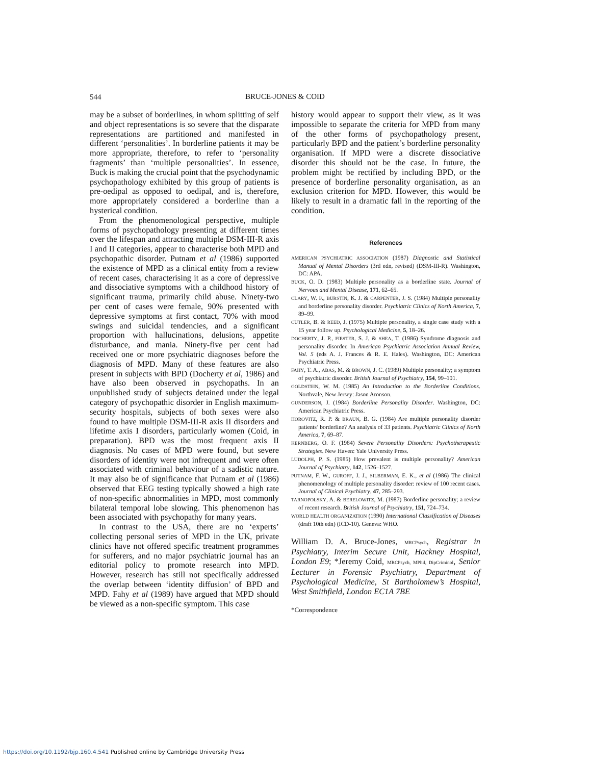544
BRUCE-JONES & COID
may be a subset of borderlines, in whom splitting of self and object representations is so severe that the disparate representations are partitioned and manifested in different ‘personalities’. In borderline patients it may be more appropriate, therefore, to refer to ‘personality fragments’ than ‘multiple personalities’. In essence, Buck is making the crucial point that the psychodynamic psychopathology exhibited by this group of patients is pre-oedipal as opposed to oedipal, and is, therefore, more appropriately considered a borderline than a hysterical condition.
From the phenomenological perspective, multiple forms of psychopathology presenting at different times over the lifespan and attracting multiple DSM-III-R axis I and II categories, appear to characterise both MPD and psychopathic disorder. Putnam et al (1986) supported the existence of MPD as a clinical entity from a review of recent cases, characterising it as a core of depressive and dissociative symptoms with a childhood history of significant trauma, primarily child abuse. Ninety-two per cent of cases were female, 90% presented with depressive symptoms at first contact, 70% with mood swings and suicidal tendencies, and a significant proportion with hallucinations, delusions, appetite disturbance, and mania. Ninety-five per cent had received one or more psychiatric diagnoses before the diagnosis of MPD. Many of these features are also present in subjects with BPD (Docherty et al, 1986) and have also been observed in psychopaths. In an unpublished study of subjects detained under the legal category of psychopathic disorder in English maximum-security hospitals, subjects of both sexes were also found to have multiple DSM-III-R axis II disorders and lifetime axis I disorders, particularly women (Coid, in preparation). BPD was the most frequent axis II diagnosis. No cases of MPD were found, but severe disorders of identity were not infrequent and were often associated with criminal behaviour of a sadistic nature. It may also be of significance that Putnam et al (1986) observed that EEG testing typically showed a high rate of non-specific abnormalities in MPD, most commonly bilateral temporal lobe slowing. This phenomenon has been associated with psychopathy for many years.
In contrast to the USA, there are no ‘experts’ collecting personal series of MPD in the UK, private clinics have not offered specific treatment programmes for sufferers, and no major psychiatric journal has an editorial policy to promote research into MPD. However, research has still not specifically addressed the overlap between ‘identity diffusion’ of BPD and MPD. Fahy et al (1989) have argued that MPD should be viewed as a non-specific symptom. This case
history would appear to support their view, as it was impossible to separate the criteria for MPD from many of the other forms of psychopathology present, particularly BPD and the patient’s borderline personality organisation. If MPD were a discrete dissociative disorder this should not be the case. In future, the problem might be rectified by including BPD, or the presence of borderline personality organisation, as an exclusion criterion for MPD. However, this would be likely to result in a dramatic fall in the reporting of the condition.
References
AMERICAN PSYCHIATRIC ASSOCIATION (1987) Diagnostic and Statistical Manual of Mental Disorders (3rd edn, revised) (DSM-III-R). Washington, DC: APA.
BUCK, O. D. (1983) Multiple personality as a borderline state. Journal of Nervous and Mental Disease, 171, 62–65.
CLARY, W. F., BURSTIN, K. J. & CARPENTER, J. S. (1984) Multiple personality and borderline personality disorder. Psychiatric Clinics of North America, 7, 89–99.
CUTLER, B. & REED, J. (1975) Multiple personality, a single case study with a 15 year follow up. Psychological Medicine, 5, 18–26.
DOCHERTY, J. P., FIESTER, S. J. & SHEA, T. (1986) Syndrome diagnosis and personality disorder. In American Psychiatric Association Annual Review, Vol. 5 (eds A. J. Frances & R. E. Hales). Washington, DC: American Psychiatric Press.
FAHY, T. A., ABAS, M. & BROWN, J. C. (1989) Multiple personality; a symptom of psychiatric disorder. British Journal of Psychiatry, 154, 99–101.
GOLDSTEIN, W. M. (1985) An Introduction to the Borderline Conditions. Northvale, New Jersey: Jason Aronson.
GUNDERSON, J. (1984) Borderline Personality Disorder. Washington, DC: American Psychiatric Press.
HOROVITZ, R. P. & BRAUN, B. G. (1984) Are multiple personality disorder patients’ borderline? An analysis of 33 patients. Psychiatric Clinics of North America, 7, 69–87.
KERNBERG, O. F. (1984) Severe Personality Disorders: Psychotherapeutic Strategies. New Haven: Yale University Press.
LUDOLPH, P. S. (1985) How prevalent is multiple personality? American Journal of Psychiatry, 142, 1526–1527.
PUTNAM, F. W., GUROFF, J. J., SILBERMAN, E. K., et al (1986) The clinical phenomenology of multiple personality disorder: review of 100 recent cases. Journal of Clinical Psychiatry, 47, 285–293.
TARNOPOLSKY, A. & BERELOWITZ, M. (1987) Borderline personality; a review of recent research. British Journal of Psychiatry, 151, 724–734.
WORLD HEALTH ORGANIZATION (1990) International Classification of Diseases (draft 10th edn) (ICD-10). Geneva: WHO.
William D. A. Bruce-Jones, MRCPsych, Registrar in Psychiatry, Interim Secure Unit, Hackney Hospital, London E9; *Jeremy Coid, MRCPsych, MPhil, DipCriminol, Senior Lecturer in Forensic Psychiatry, Department of Psychological Medicine, St Bartholomew’s Hospital, West Smithfield, London EC1A 7BE
*Correspondence
https://doi.org/10.1192/bjp.160.4.541 Published online by Cambridge University Press